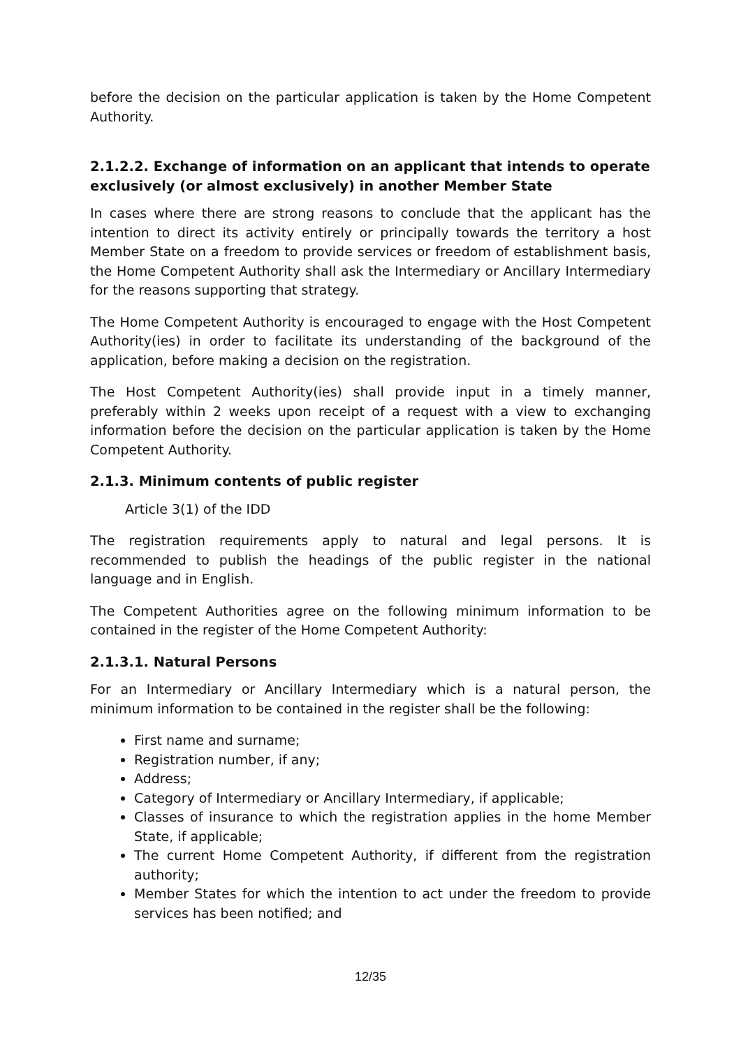before the decision on the particular application is taken by the Home Competent Authority.
2.1.2.2. Exchange of information on an applicant that intends to operate exclusively (or almost exclusively) in another Member State
In cases where there are strong reasons to conclude that the applicant has the intention to direct its activity entirely or principally towards the territory a host Member State on a freedom to provide services or freedom of establishment basis, the Home Competent Authority shall ask the Intermediary or Ancillary Intermediary for the reasons supporting that strategy.
The Home Competent Authority is encouraged to engage with the Host Competent Authority(ies) in order to facilitate its understanding of the background of the application, before making a decision on the registration.
The Host Competent Authority(ies) shall provide input in a timely manner, preferably within 2 weeks upon receipt of a request with a view to exchanging information before the decision on the particular application is taken by the Home Competent Authority.
2.1.3. Minimum contents of public register
Article 3(1) of the IDD
The registration requirements apply to natural and legal persons. It is recommended to publish the headings of the public register in the national language and in English.
The Competent Authorities agree on the following minimum information to be contained in the register of the Home Competent Authority:
2.1.3.1. Natural Persons
For an Intermediary or Ancillary Intermediary which is a natural person, the minimum information to be contained in the register shall be the following:
First name and surname;
Registration number, if any;
Address;
Category of Intermediary or Ancillary Intermediary, if applicable;
Classes of insurance to which the registration applies in the home Member State, if applicable;
The current Home Competent Authority, if different from the registration authority;
Member States for which the intention to act under the freedom to provide services has been notified; and
12/35